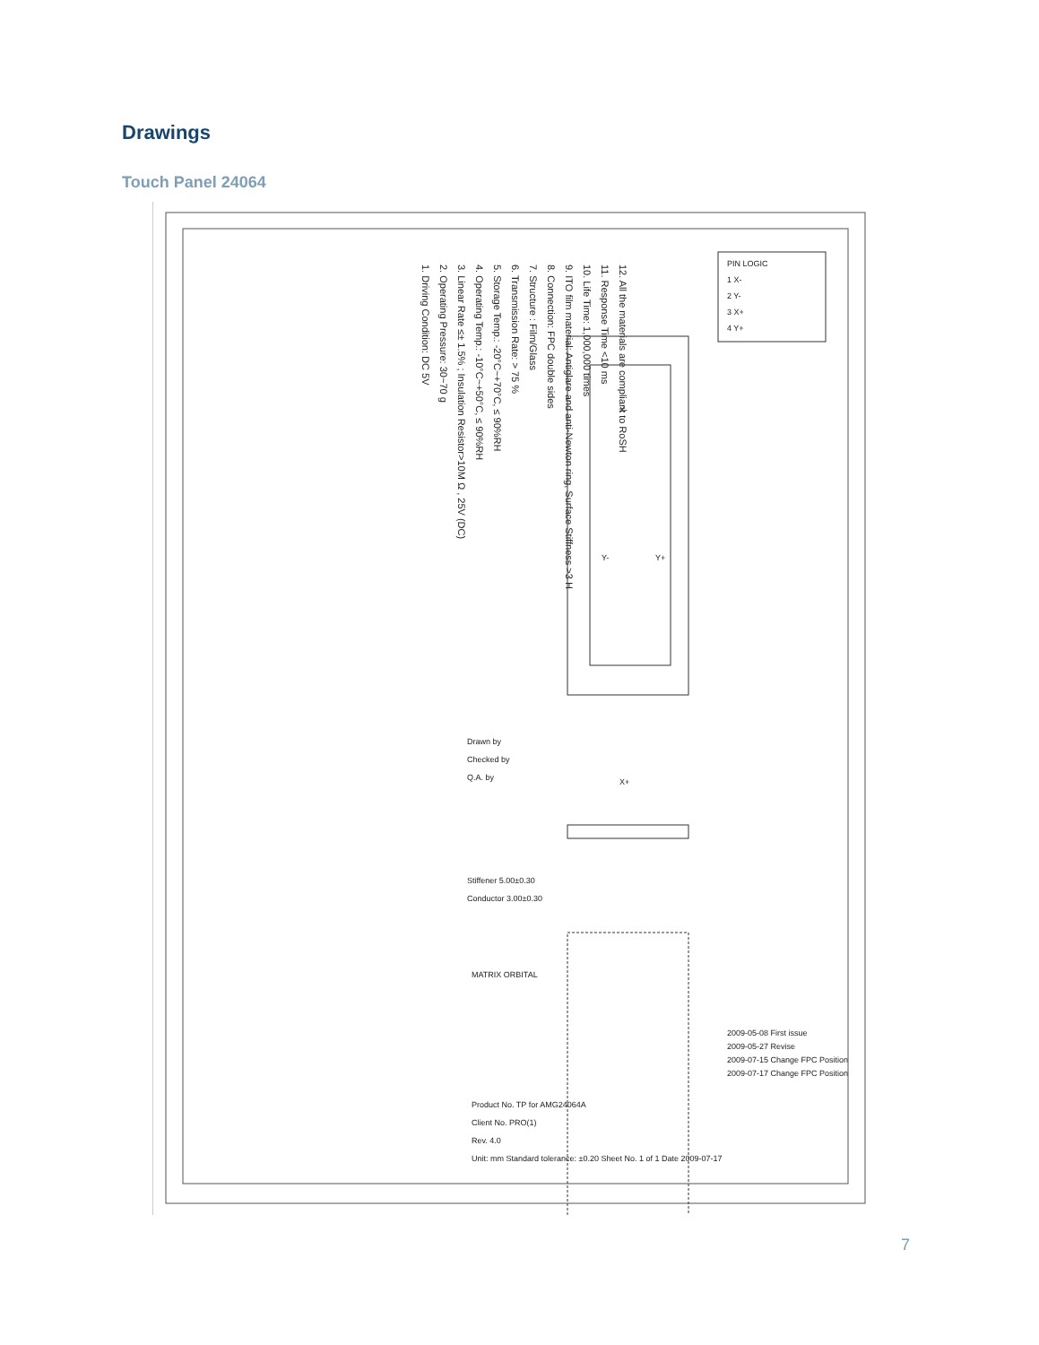Drawings
Touch Panel 24064
1. Driving Condition: DC 5V
2. Operating Pressure: 30~70 g
3. Linear Rate ≤± 1.5% ; Insulation Resistor>10M Ω , 25V (DC)
4. Operating Temp.: -10°C~+50°C, ≤ 90%RH
5. Storage Temp.: -20°C~+70°C, ≤ 90%RH
6. Transmission Rate: > 75 %
7. Structure : Film/Glass
8. Connection: FPC double sides
9. ITO film material: Antiglare and anti-Newton ring, Surface Stiffness >3 H
10. Life Time: 1,000,000 times
11. Response Time <10 ms
12. All the materials are compliant to RoSH
PIN LOGIC
1 X-
2 Y-
3 X+
4 Y+
X-
X+
Y-
Y+
Drawn by
Checked by
Q.A. by
MATRIX ORBITAL
Product No. TP for AMG24064A
Client No. PRO(1)
Rev. 4.0
Unit: mm Standard tolerance: ±0.20 Sheet No. 1 of 1 Date 2009-07-17
2009-05-08 First issue
2009-05-27 Revise
2009-07-15 Change FPC Position
2009-07-17 Change FPC Position
Stiffener 5.00±0.30
Conductor 3.00±0.30
7